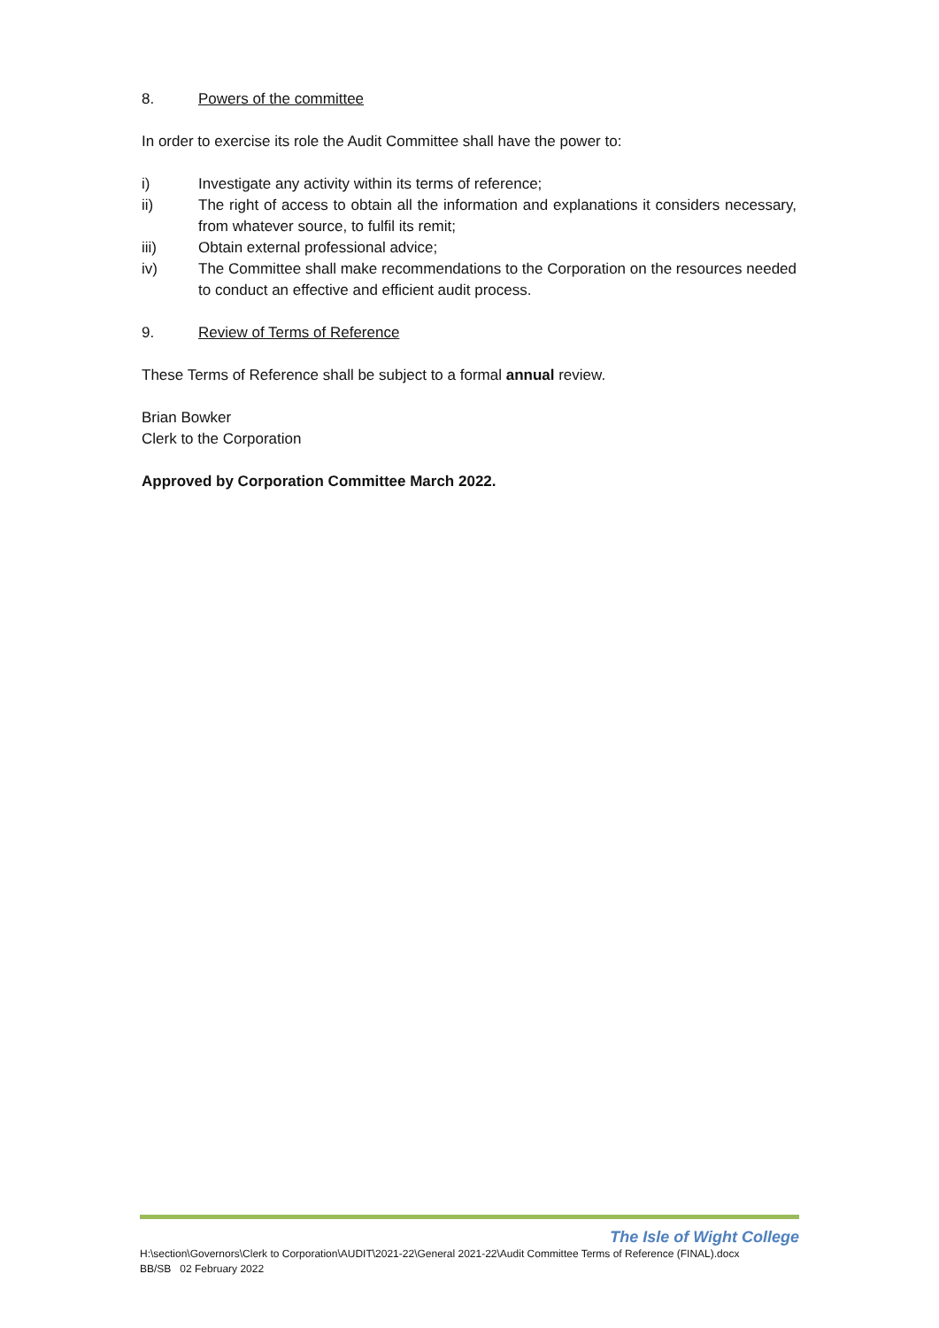8. Powers of the committee
In order to exercise its role the Audit Committee shall have the power to:
i) Investigate any activity within its terms of reference;
ii) The right of access to obtain all the information and explanations it considers necessary, from whatever source, to fulfil its remit;
iii) Obtain external professional advice;
iv) The Committee shall make recommendations to the Corporation on the resources needed to conduct an effective and efficient audit process.
9. Review of Terms of Reference
These Terms of Reference shall be subject to a formal annual review.
Brian Bowker
Clerk to the Corporation
Approved by Corporation Committee March 2022.
The Isle of Wight College
H:\section\Governors\Clerk to Corporation\AUDIT\2021-22\General 2021-22\Audit Committee Terms of Reference (FINAL).docx
BB/SB 02 February 2022